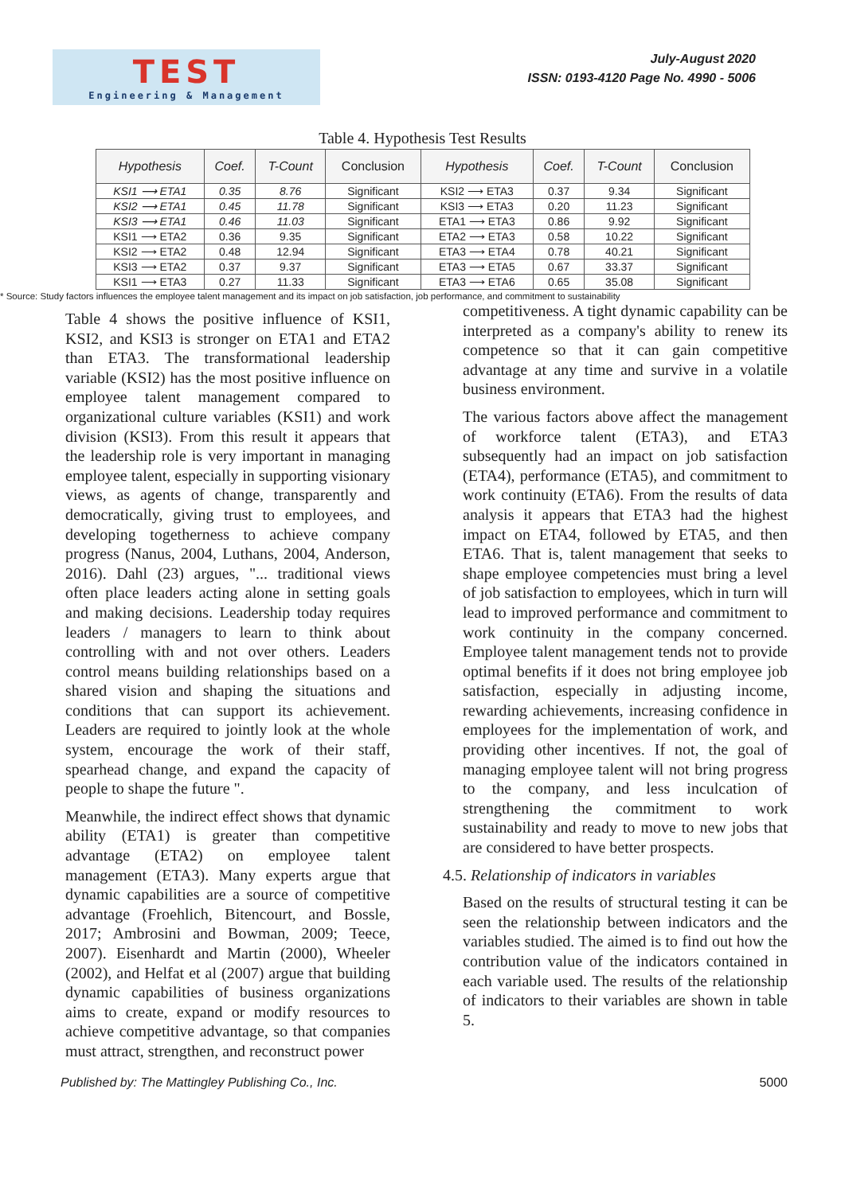TEST
Engineering & Management
July-August 2020
ISSN: 0193-4120 Page No. 4990 - 5006
Table 4. Hypothesis Test Results
| Hypothesis | Coef. | T-Count | Conclusion | Hypothesis | Coef. | T-Count | Conclusion |
| --- | --- | --- | --- | --- | --- | --- | --- |
| KSI1 ⟶ ETA1 | 0.35 | 8.76 | Significant | KSI2 ⟶ ETA3 | 0.37 | 9.34 | Significant |
| KSI2 ⟶ ETA1 | 0.45 | 11.78 | Significant | KSI3 ⟶ ETA3 | 0.20 | 11.23 | Significant |
| KSI3 ⟶ ETA1 | 0.46 | 11.03 | Significant | ETA1 ⟶ ETA3 | 0.86 | 9.92 | Significant |
| KSI1 ⟶ ETA2 | 0.36 | 9.35 | Significant | ETA2 ⟶ ETA3 | 0.58 | 10.22 | Significant |
| KSI2 ⟶ ETA2 | 0.48 | 12.94 | Significant | ETA3 ⟶ ETA4 | 0.78 | 40.21 | Significant |
| KSI3 ⟶ ETA2 | 0.37 | 9.37 | Significant | ETA3 ⟶ ETA5 | 0.67 | 33.37 | Significant |
| KSI1 ⟶ ETA3 | 0.27 | 11.33 | Significant | ETA3 ⟶ ETA6 | 0.65 | 35.08 | Significant |
* Source: Study factors influences the employee talent management and its impact on job satisfaction, job performance, and commitment to sustainability
Table 4 shows the positive influence of KSI1, KSI2, and KSI3 is stronger on ETA1 and ETA2 than ETA3. The transformational leadership variable (KSI2) has the most positive influence on employee talent management compared to organizational culture variables (KSI1) and work division (KSI3). From this result it appears that the leadership role is very important in managing employee talent, especially in supporting visionary views, as agents of change, transparently and democratically, giving trust to employees, and developing togetherness to achieve company progress (Nanus, 2004, Luthans, 2004, Anderson, 2016). Dahl (23) argues, "... traditional views often place leaders acting alone in setting goals and making decisions. Leadership today requires leaders / managers to learn to think about controlling with and not over others. Leaders control means building relationships based on a shared vision and shaping the situations and conditions that can support its achievement. Leaders are required to jointly look at the whole system, encourage the work of their staff, spearhead change, and expand the capacity of people to shape the future ".
Meanwhile, the indirect effect shows that dynamic ability (ETA1) is greater than competitive advantage (ETA2) on employee talent management (ETA3). Many experts argue that dynamic capabilities are a source of competitive advantage (Froehlich, Bitencourt, and Bossle, 2017; Ambrosini and Bowman, 2009; Teece, 2007). Eisenhardt and Martin (2000), Wheeler (2002), and Helfat et al (2007) argue that building dynamic capabilities of business organizations aims to create, expand or modify resources to achieve competitive advantage, so that companies must attract, strengthen, and reconstruct power
competitiveness. A tight dynamic capability can be interpreted as a company's ability to renew its competence so that it can gain competitive advantage at any time and survive in a volatile business environment.
The various factors above affect the management of workforce talent (ETA3), and ETA3 subsequently had an impact on job satisfaction (ETA4), performance (ETA5), and commitment to work continuity (ETA6). From the results of data analysis it appears that ETA3 had the highest impact on ETA4, followed by ETA5, and then ETA6. That is, talent management that seeks to shape employee competencies must bring a level of job satisfaction to employees, which in turn will lead to improved performance and commitment to work continuity in the company concerned. Employee talent management tends not to provide optimal benefits if it does not bring employee job satisfaction, especially in adjusting income, rewarding achievements, increasing confidence in employees for the implementation of work, and providing other incentives. If not, the goal of managing employee talent will not bring progress to the company, and less inculcation of strengthening the commitment to work sustainability and ready to move to new jobs that are considered to have better prospects.
4.5. Relationship of indicators in variables
Based on the results of structural testing it can be seen the relationship between indicators and the variables studied. The aimed is to find out how the contribution value of the indicators contained in each variable used. The results of the relationship of indicators to their variables are shown in table 5.
Published by: The Mattingley Publishing Co., Inc. 5000